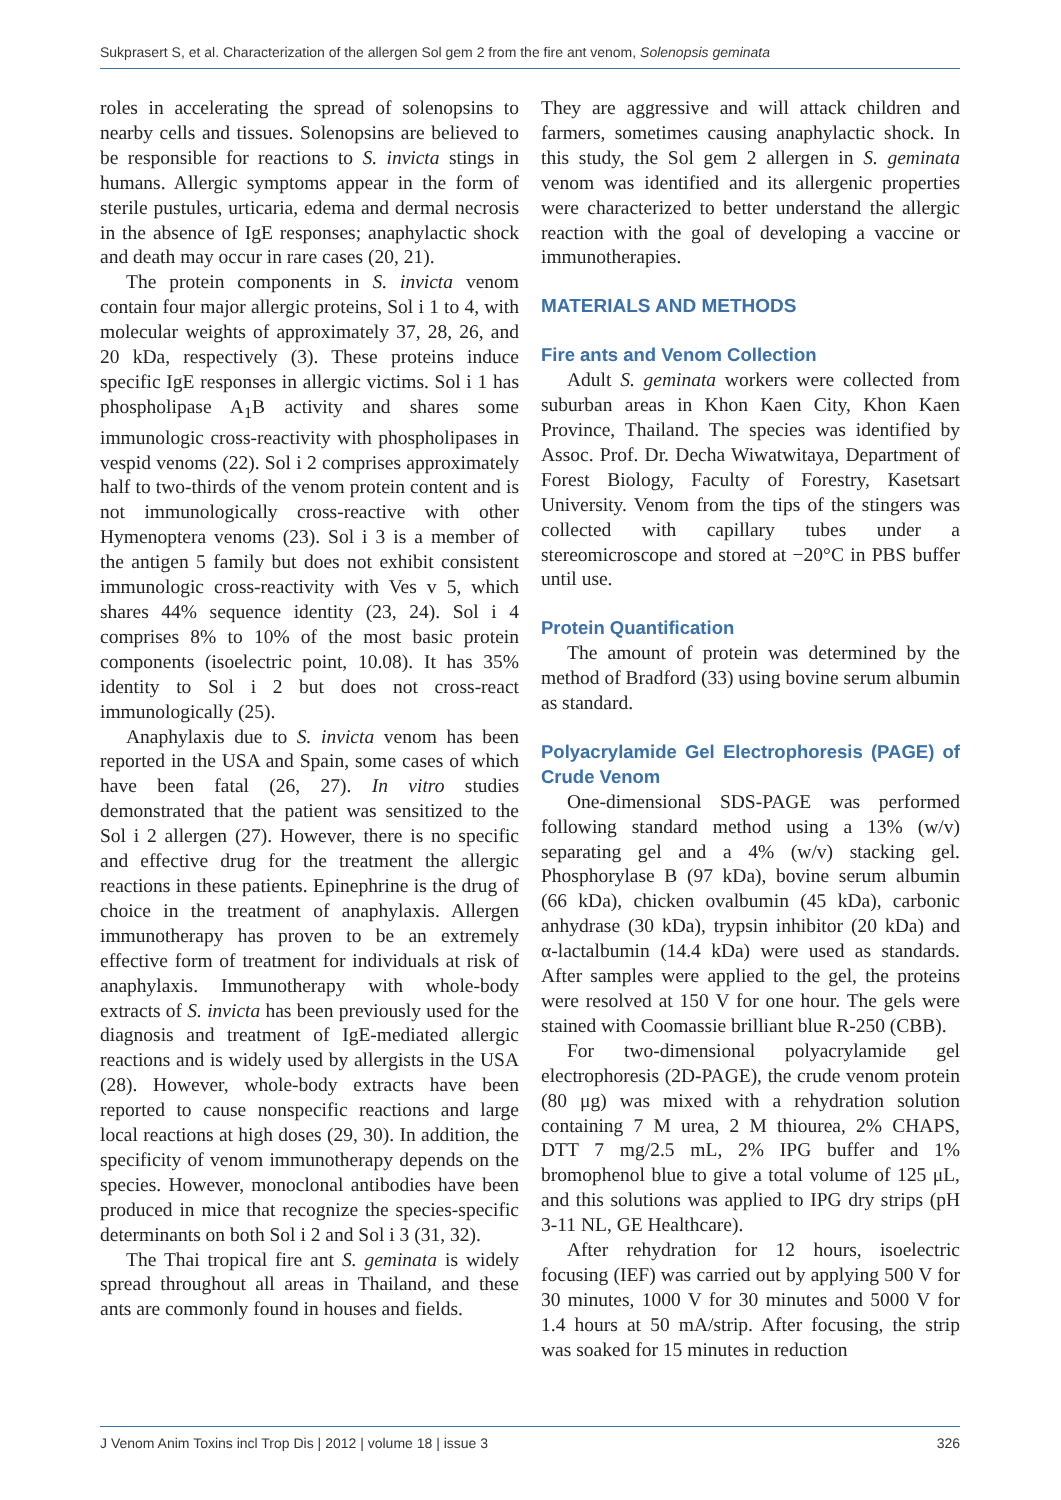Sukprasert S, et al. Characterization of the allergen Sol gem 2 from the fire ant venom, Solenopsis geminata
roles in accelerating the spread of solenopsins to nearby cells and tissues. Solenopsins are believed to be responsible for reactions to S. invicta stings in humans. Allergic symptoms appear in the form of sterile pustules, urticaria, edema and dermal necrosis in the absence of IgE responses; anaphylactic shock and death may occur in rare cases (20, 21).
The protein components in S. invicta venom contain four major allergic proteins, Sol i 1 to 4, with molecular weights of approximately 37, 28, 26, and 20 kDa, respectively (3). These proteins induce specific IgE responses in allergic victims. Sol i 1 has phospholipase A<sub>1</sub>B activity and shares some immunologic cross-reactivity with phospholipases in vespid venoms (22). Sol i 2 comprises approximately half to two-thirds of the venom protein content and is not immunologically cross-reactive with other Hymenoptera venoms (23). Sol i 3 is a member of the antigen 5 family but does not exhibit consistent immunologic cross-reactivity with Ves v 5, which shares 44% sequence identity (23, 24). Sol i 4 comprises 8% to 10% of the most basic protein components (isoelectric point, 10.08). It has 35% identity to Sol i 2 but does not cross-react immunologically (25).
Anaphylaxis due to S. invicta venom has been reported in the USA and Spain, some cases of which have been fatal (26, 27). In vitro studies demonstrated that the patient was sensitized to the Sol i 2 allergen (27). However, there is no specific and effective drug for the treatment the allergic reactions in these patients. Epinephrine is the drug of choice in the treatment of anaphylaxis. Allergen immunotherapy has proven to be an extremely effective form of treatment for individuals at risk of anaphylaxis. Immunotherapy with whole-body extracts of S. invicta has been previously used for the diagnosis and treatment of IgE-mediated allergic reactions and is widely used by allergists in the USA (28). However, whole-body extracts have been reported to cause nonspecific reactions and large local reactions at high doses (29, 30). In addition, the specificity of venom immunotherapy depends on the species. However, monoclonal antibodies have been produced in mice that recognize the species-specific determinants on both Sol i 2 and Sol i 3 (31, 32).
The Thai tropical fire ant S. geminata is widely spread throughout all areas in Thailand, and these ants are commonly found in houses and fields.
They are aggressive and will attack children and farmers, sometimes causing anaphylactic shock. In this study, the Sol gem 2 allergen in S. geminata venom was identified and its allergenic properties were characterized to better understand the allergic reaction with the goal of developing a vaccine or immunotherapies.
MATERIALS AND METHODS
Fire ants and Venom Collection
Adult S. geminata workers were collected from suburban areas in Khon Kaen City, Khon Kaen Province, Thailand. The species was identified by Assoc. Prof. Dr. Decha Wiwatwitaya, Department of Forest Biology, Faculty of Forestry, Kasetsart University. Venom from the tips of the stingers was collected with capillary tubes under a stereomicroscope and stored at −20°C in PBS buffer until use.
Protein Quantification
The amount of protein was determined by the method of Bradford (33) using bovine serum albumin as standard.
Polyacrylamide Gel Electrophoresis (PAGE) of Crude Venom
One-dimensional SDS-PAGE was performed following standard method using a 13% (w/v) separating gel and a 4% (w/v) stacking gel. Phosphorylase B (97 kDa), bovine serum albumin (66 kDa), chicken ovalbumin (45 kDa), carbonic anhydrase (30 kDa), trypsin inhibitor (20 kDa) and α-lactalbumin (14.4 kDa) were used as standards. After samples were applied to the gel, the proteins were resolved at 150 V for one hour. The gels were stained with Coomassie brilliant blue R-250 (CBB).
For two-dimensional polyacrylamide gel electrophoresis (2D-PAGE), the crude venom protein (80 μg) was mixed with a rehydration solution containing 7 M urea, 2 M thiourea, 2% CHAPS, DTT 7 mg/2.5 mL, 2% IPG buffer and 1% bromophenol blue to give a total volume of 125 μL, and this solutions was applied to IPG dry strips (pH 3-11 NL, GE Healthcare).
After rehydration for 12 hours, isoelectric focusing (IEF) was carried out by applying 500 V for 30 minutes, 1000 V for 30 minutes and 5000 V for 1.4 hours at 50 mA/strip. After focusing, the strip was soaked for 15 minutes in reduction
J Venom Anim Toxins incl Trop Dis | 2012 | volume 18 | issue 3 326